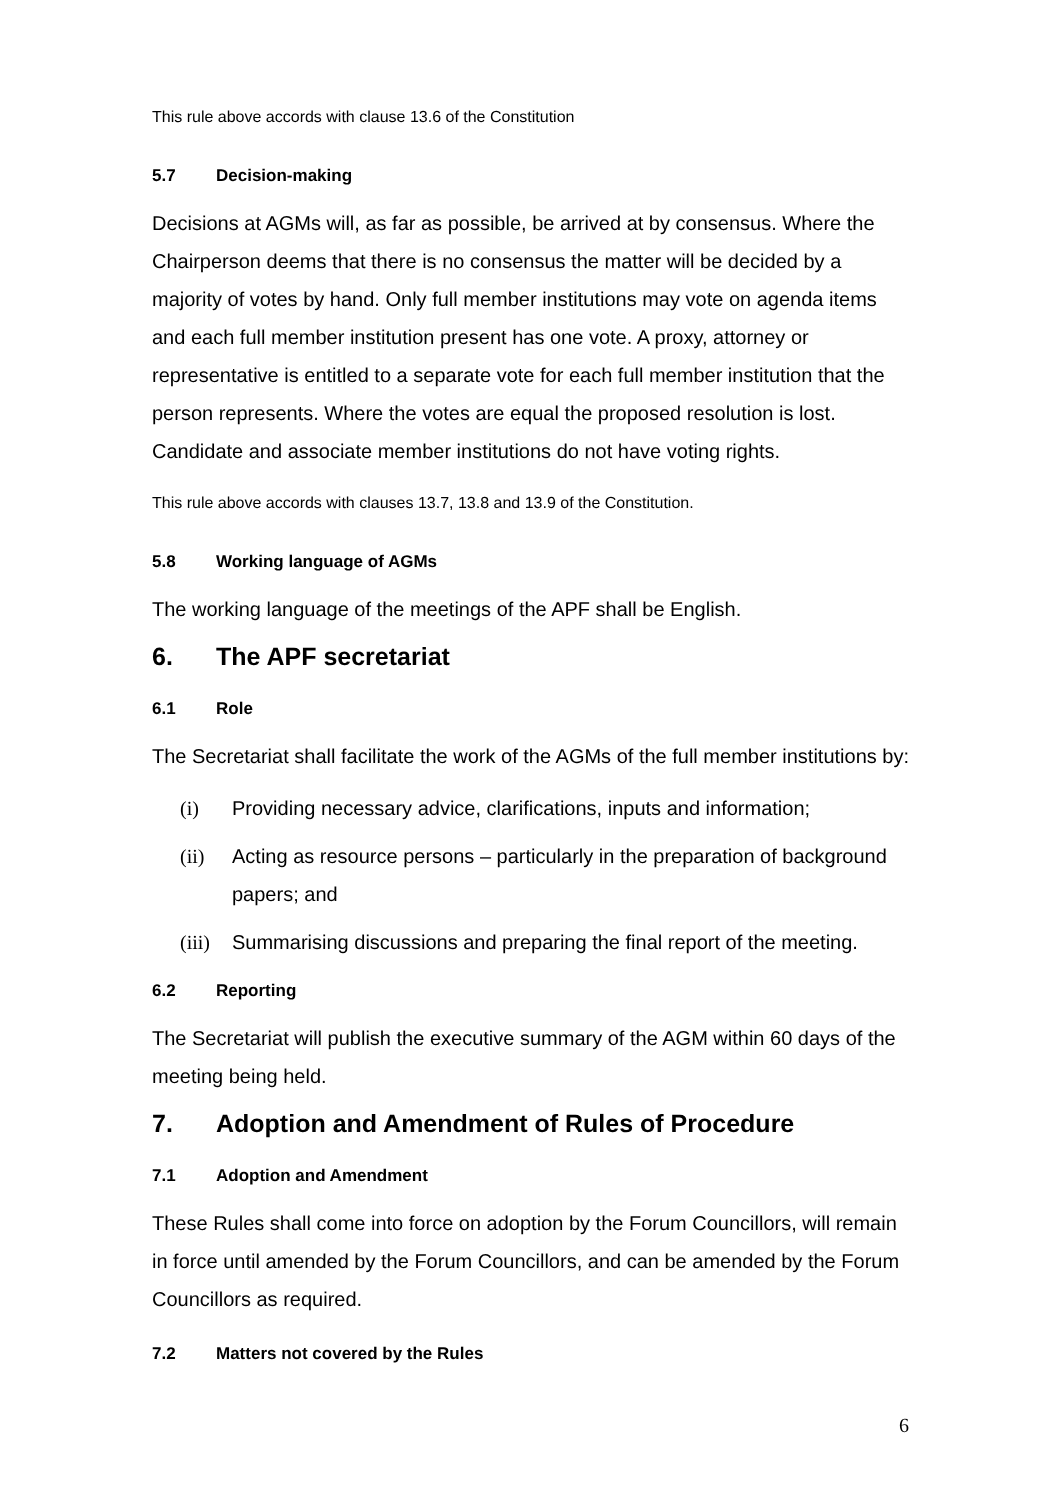This rule above accords with clause 13.6 of the Constitution
5.7 Decision-making
Decisions at AGMs will, as far as possible, be arrived at by consensus. Where the Chairperson deems that there is no consensus the matter will be decided by a majority of votes by hand. Only full member institutions may vote on agenda items and each full member institution present has one vote. A proxy, attorney or representative is entitled to a separate vote for each full member institution that the person represents. Where the votes are equal the proposed resolution is lost. Candidate and associate member institutions do not have voting rights.
This rule above accords with clauses 13.7, 13.8 and 13.9 of the Constitution.
5.8 Working language of AGMs
The working language of the meetings of the APF shall be English.
6. The APF secretariat
6.1 Role
The Secretariat shall facilitate the work of the AGMs of the full member institutions by:
(i) Providing necessary advice, clarifications, inputs and information;
(ii) Acting as resource persons – particularly in the preparation of background papers; and
(iii) Summarising discussions and preparing the final report of the meeting.
6.2 Reporting
The Secretariat will publish the executive summary of the AGM within 60 days of the meeting being held.
7. Adoption and Amendment of Rules of Procedure
7.1 Adoption and Amendment
These Rules shall come into force on adoption by the Forum Councillors, will remain in force until amended by the Forum Councillors, and can be amended by the Forum Councillors as required.
7.2 Matters not covered by the Rules
6